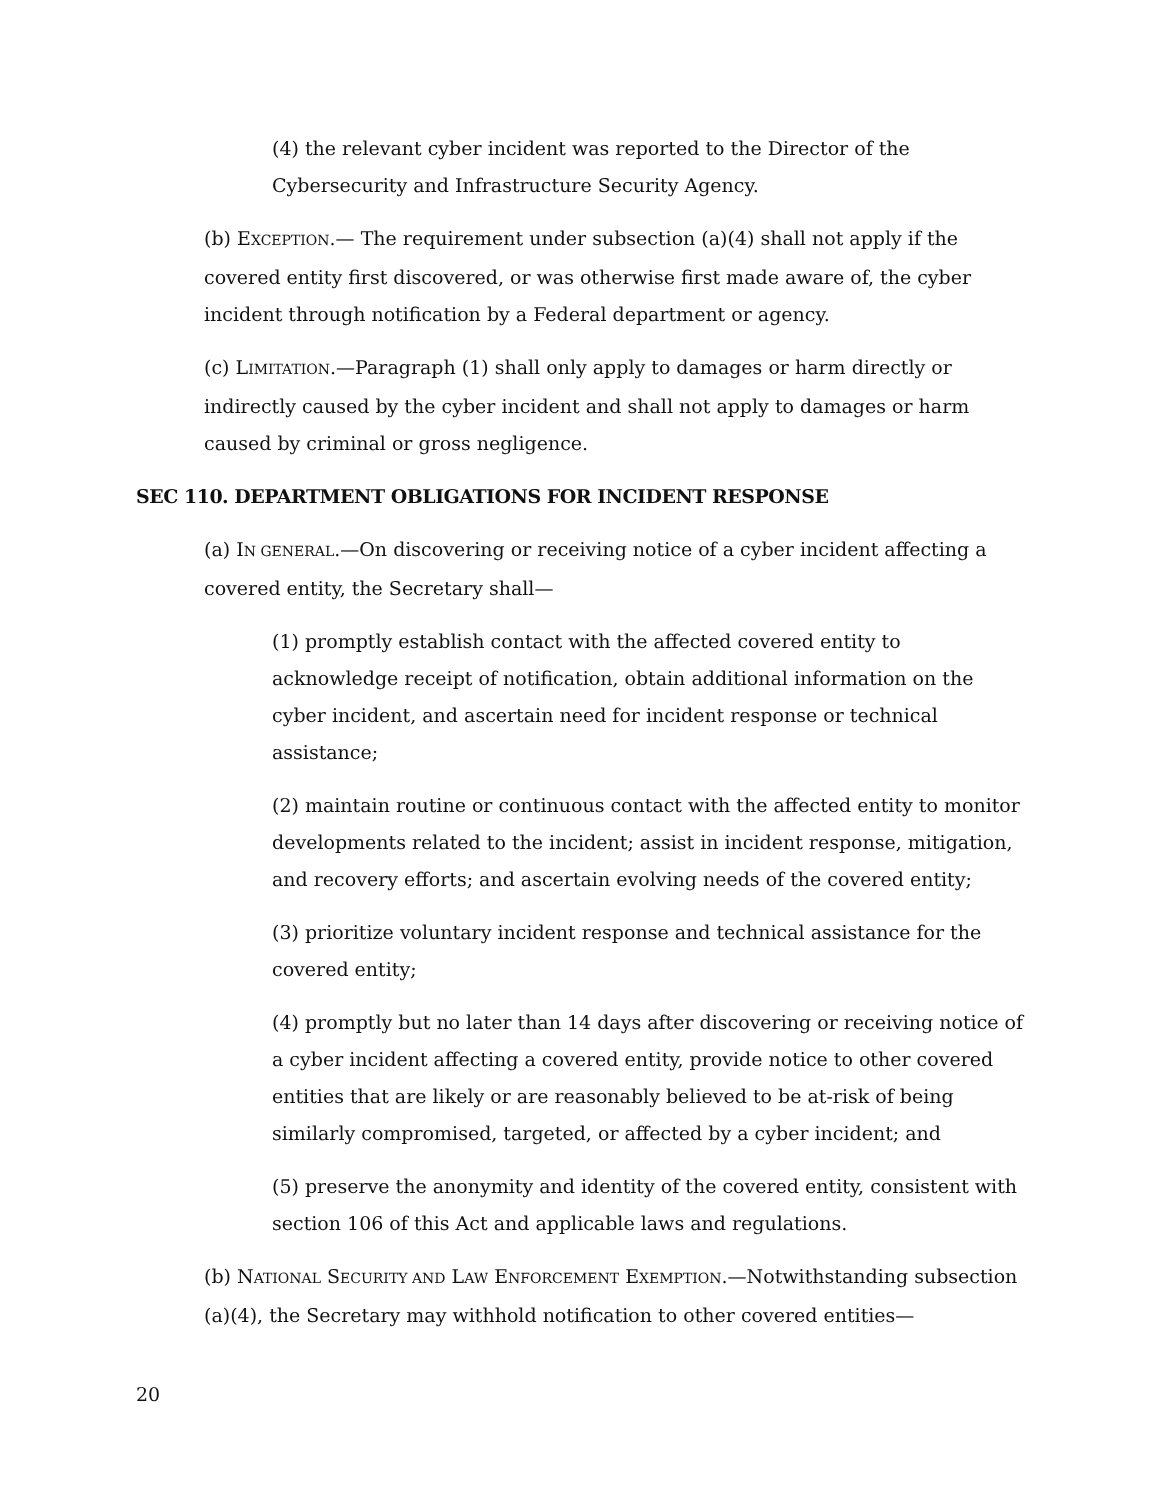(4) the relevant cyber incident was reported to the Director of the Cybersecurity and Infrastructure Security Agency.
(b) EXCEPTION.— The requirement under subsection (a)(4) shall not apply if the covered entity first discovered, or was otherwise first made aware of, the cyber incident through notification by a Federal department or agency.
(c) LIMITATION.—Paragraph (1) shall only apply to damages or harm directly or indirectly caused by the cyber incident and shall not apply to damages or harm caused by criminal or gross negligence.
SEC 110. DEPARTMENT OBLIGATIONS FOR INCIDENT RESPONSE
(a) IN GENERAL.—On discovering or receiving notice of a cyber incident affecting a covered entity, the Secretary shall—
(1) promptly establish contact with the affected covered entity to acknowledge receipt of notification, obtain additional information on the cyber incident, and ascertain need for incident response or technical assistance;
(2) maintain routine or continuous contact with the affected entity to monitor developments related to the incident; assist in incident response, mitigation, and recovery efforts; and ascertain evolving needs of the covered entity;
(3) prioritize voluntary incident response and technical assistance for the covered entity;
(4) promptly but no later than 14 days after discovering or receiving notice of a cyber incident affecting a covered entity, provide notice to other covered entities that are likely or are reasonably believed to be at-risk of being similarly compromised, targeted, or affected by a cyber incident; and
(5) preserve the anonymity and identity of the covered entity, consistent with section 106 of this Act and applicable laws and regulations.
(b) NATIONAL SECURITY AND LAW ENFORCEMENT EXEMPTION.—Notwithstanding subsection (a)(4), the Secretary may withhold notification to other covered entities—
20